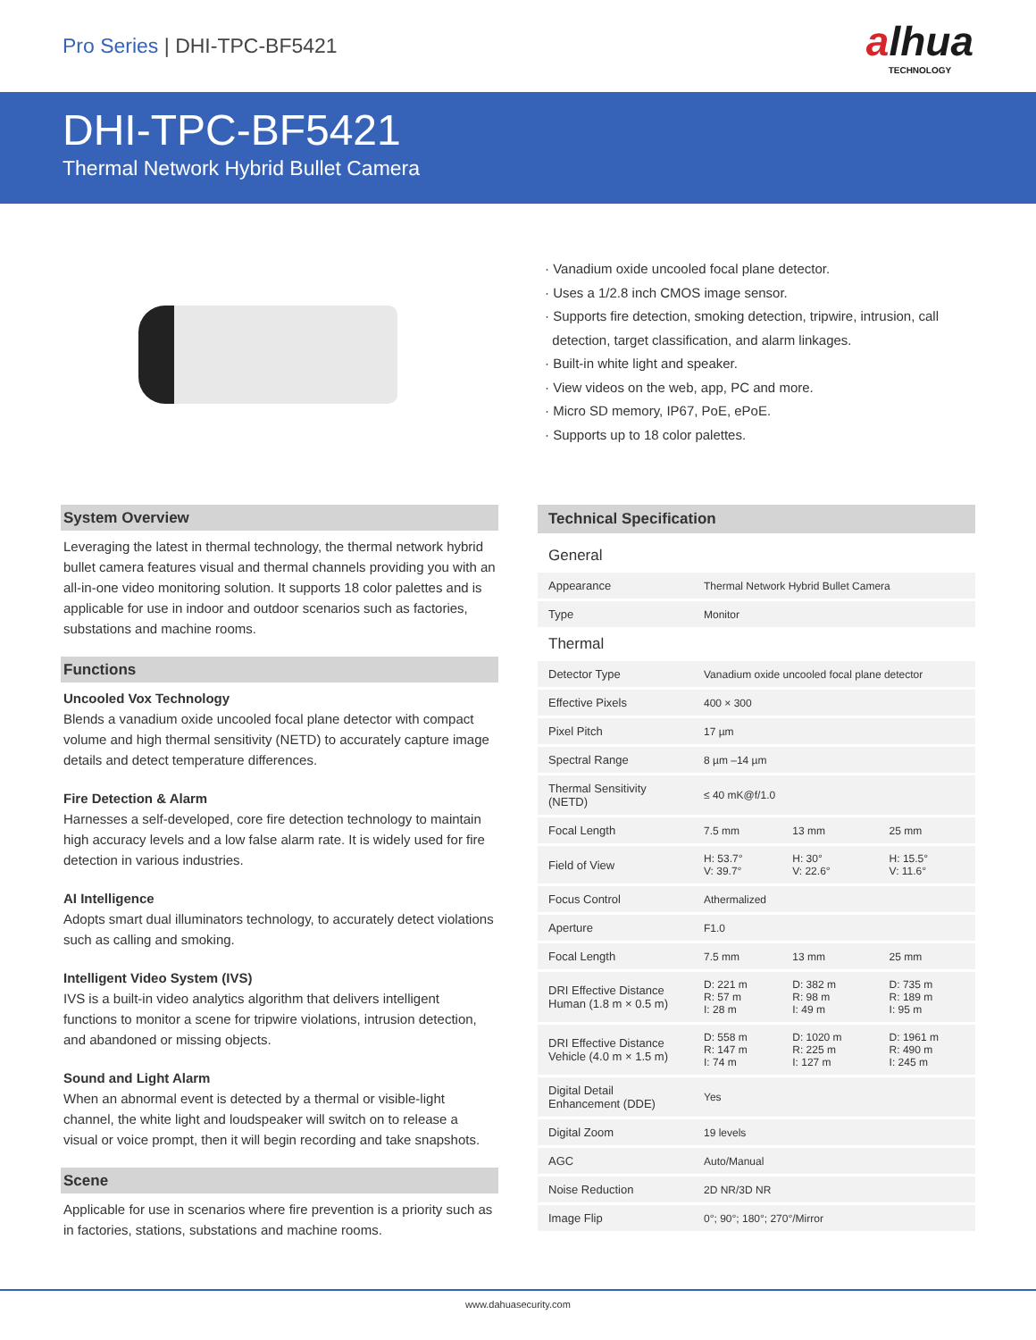Pro Series | DHI-TPC-BF5421
alhua
TECHNOLOGY
DHI-TPC-BF5421
Thermal Network Hybrid Bullet Camera
· Vanadium oxide uncooled focal plane detector.
· Uses a 1/2.8 inch CMOS image sensor.
· Supports fire detection, smoking detection, tripwire, intrusion, call
detection, target classification, and alarm linkages.
· Built-in white light and speaker.
· View videos on the web, app, PC and more.
· Micro SD memory, IP67, PoE, ePoE.
· Supports up to 18 color palettes.
System Overview
Leveraging the latest in thermal technology, the thermal network hybrid bullet camera features visual and thermal channels providing you with an all-in-one video monitoring solution. It supports 18 color palettes and is applicable for use in indoor and outdoor scenarios such as factories, substations and machine rooms.
Functions
Uncooled Vox Technology
Blends a vanadium oxide uncooled focal plane detector with compact volume and high thermal sensitivity (NETD) to accurately capture image details and detect temperature differences.
Fire Detection & Alarm
Harnesses a self-developed, core fire detection technology to maintain high accuracy levels and a low false alarm rate. It is widely used for fire detection in various industries.
AI Intelligence
Adopts smart dual illuminators technology, to accurately detect violations such as calling and smoking.
Intelligent Video System (IVS)
IVS is a built-in video analytics algorithm that delivers intelligent functions to monitor a scene for tripwire violations, intrusion detection, and abandoned or missing objects.
Sound and Light Alarm
When an abnormal event is detected by a thermal or visible-light channel, the white light and loudspeaker will switch on to release a visual or voice prompt, then it will begin recording and take snapshots.
Scene
Applicable for use in scenarios where fire prevention is a priority such as in factories, stations, substations and machine rooms.
Technical Specification
| General | | | |
| Appearance | Thermal Network Hybrid Bullet Camera | | |
| Type | Monitor | | |
| Thermal | | | |
| Detector Type | Vanadium oxide uncooled focal plane detector | | |
| Effective Pixels | 400 × 300 | | |
| Pixel Pitch | 17 µm | | |
| Spectral Range | 8 µm –14 µm | | |
| Thermal Sensitivity (NETD) | ≤ 40 mK@f/1.0 | | |
| Focal Length | 7.5 mm | 13 mm | 25 mm |
| Field of View | H: 53.7° V: 39.7° | H: 30° V: 22.6° | H: 15.5° V: 11.6° |
| Focus Control | Athermalized | | |
| Aperture | F1.0 | | |
| Focal Length | 7.5 mm | 13 mm | 25 mm |
| DRI Effective Distance Human (1.8 m × 0.5 m) | D: 221 m R: 57 m I: 28 m | D: 382 m R: 98 m I: 49 m | D: 735 m R: 189 m I: 95 m |
| DRI Effective Distance Vehicle (4.0 m × 1.5 m) | D: 558 m R: 147 m I: 74 m | D: 1020 m R: 225 m I: 127 m | D: 1961 m R: 490 m I: 245 m |
| Digital Detail Enhancement (DDE) | Yes | | |
| Digital Zoom | 19 levels | | |
| AGC | Auto/Manual | | |
| Noise Reduction | 2D NR/3D NR | | |
| Image Flip | 0°; 90°; 180°; 270°/Mirror | | |
www.dahuasecurity.com